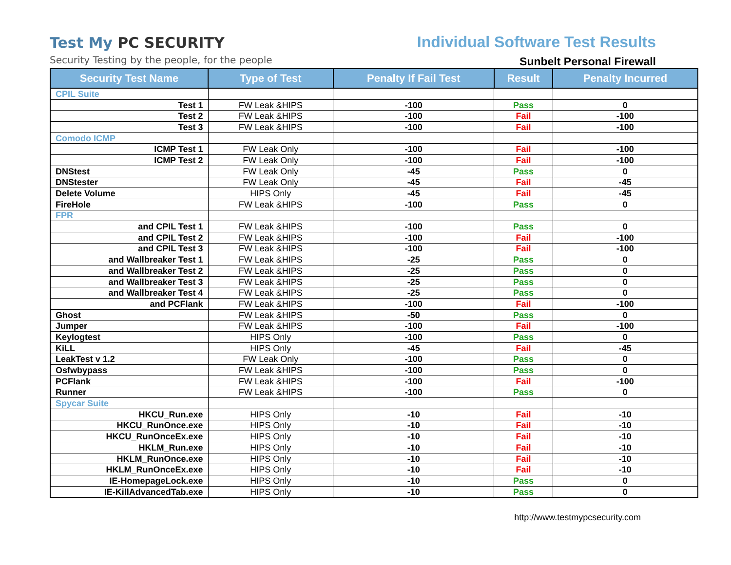Test My PC SECURITY
Security Testing by the people, for the people
Individual Software Test Results
Sunbelt Personal Firewall
| Security Test Name | Type of Test | Penalty If Fail Test | Result | Penalty Incurred |
| --- | --- | --- | --- | --- |
| CPIL Suite | | | | |
| Test 1 | FW Leak &HIPS | -100 | Pass | 0 |
| Test 2 | FW Leak &HIPS | -100 | Fail | -100 |
| Test 3 | FW Leak &HIPS | -100 | Fail | -100 |
| Comodo ICMP | | | | |
| ICMP Test 1 | FW Leak Only | -100 | Fail | -100 |
| ICMP Test 2 | FW Leak Only | -100 | Fail | -100 |
| DNStest | FW Leak Only | -45 | Pass | 0 |
| DNStester | FW Leak Only | -45 | Fail | -45 |
| Delete Volume | HIPS Only | -45 | Fail | -45 |
| FireHole | FW Leak &HIPS | -100 | Pass | 0 |
| FPR | | | | |
| and CPIL Test 1 | FW Leak &HIPS | -100 | Pass | 0 |
| and CPIL Test 2 | FW Leak &HIPS | -100 | Fail | -100 |
| and CPIL Test 3 | FW Leak &HIPS | -100 | Fail | -100 |
| and Wallbreaker Test 1 | FW Leak &HIPS | -25 | Pass | 0 |
| and Wallbreaker Test 2 | FW Leak &HIPS | -25 | Pass | 0 |
| and Wallbreaker Test 3 | FW Leak &HIPS | -25 | Pass | 0 |
| and Wallbreaker Test 4 | FW Leak &HIPS | -25 | Pass | 0 |
| and PCFlank | FW Leak &HIPS | -100 | Fail | -100 |
| Ghost | FW Leak &HIPS | -50 | Pass | 0 |
| Jumper | FW Leak &HIPS | -100 | Fail | -100 |
| Keylogtest | HIPS Only | -100 | Pass | 0 |
| KiLL | HIPS Only | -45 | Fail | -45 |
| LeakTest v 1.2 | FW Leak Only | -100 | Pass | 0 |
| Osfwbypass | FW Leak &HIPS | -100 | Pass | 0 |
| PCFlank | FW Leak &HIPS | -100 | Fail | -100 |
| Runner | FW Leak &HIPS | -100 | Pass | 0 |
| Spycar Suite | | | | |
| HKCU_Run.exe | HIPS Only | -10 | Fail | -10 |
| HKCU_RunOnce.exe | HIPS Only | -10 | Fail | -10 |
| HKCU_RunOnceEx.exe | HIPS Only | -10 | Fail | -10 |
| HKLM_Run.exe | HIPS Only | -10 | Fail | -10 |
| HKLM_RunOnce.exe | HIPS Only | -10 | Fail | -10 |
| HKLM_RunOnceEx.exe | HIPS Only | -10 | Fail | -10 |
| IE-HomepageLock.exe | HIPS Only | -10 | Pass | 0 |
| IE-KillAdvancedTab.exe | HIPS Only | -10 | Pass | 0 |
http://www.testmypcsecurity.com